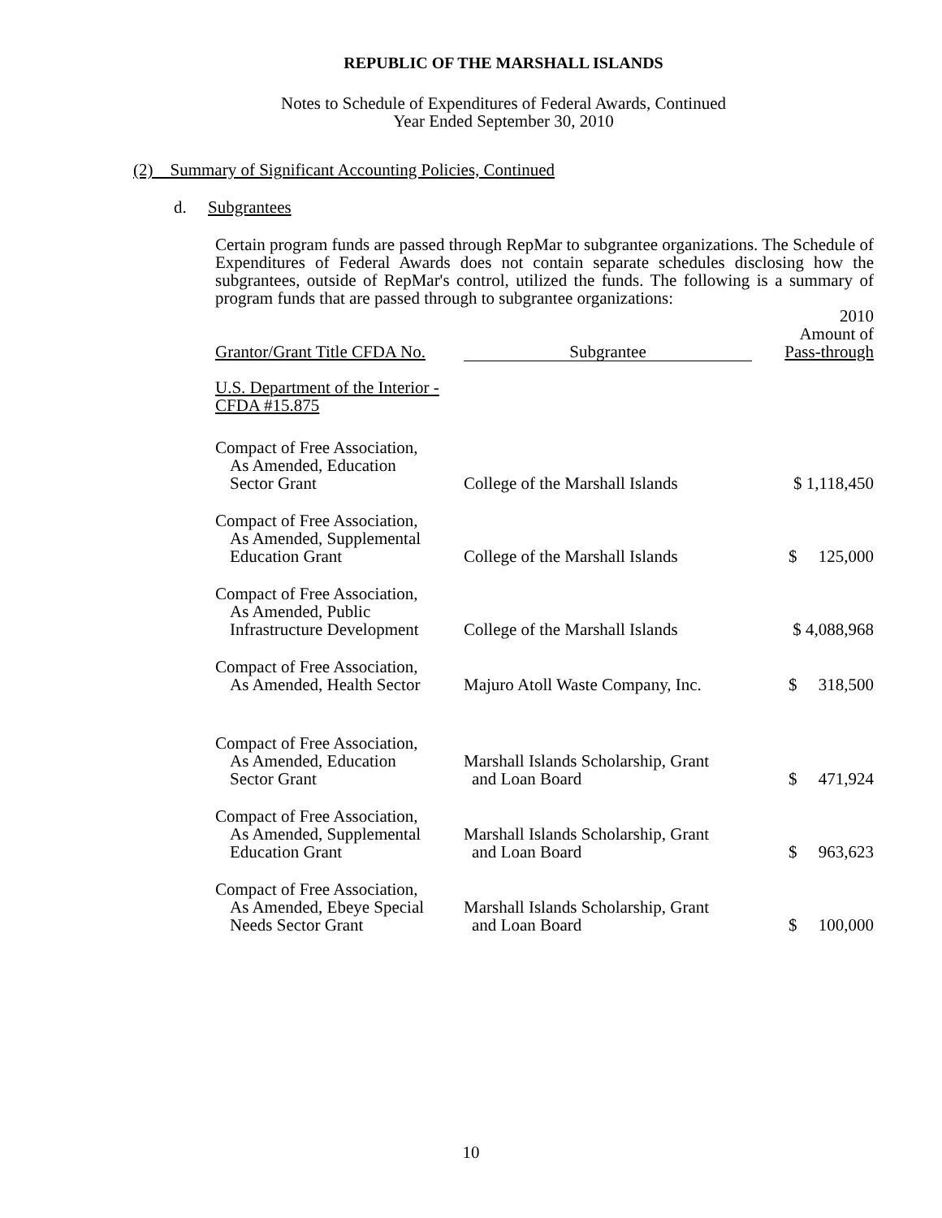REPUBLIC OF THE MARSHALL ISLANDS
Notes to Schedule of Expenditures of Federal Awards, Continued
Year Ended September 30, 2010
(2) Summary of Significant Accounting Policies, Continued
d. Subgrantees
Certain program funds are passed through RepMar to subgrantee organizations. The Schedule of Expenditures of Federal Awards does not contain separate schedules disclosing how the subgrantees, outside of RepMar's control, utilized the funds. The following is a summary of program funds that are passed through to subgrantee organizations:
| Grantor/Grant Title CFDA No. | Subgrantee | 2010 Amount of Pass-through |
| --- | --- | --- |
| U.S. Department of the Interior - CFDA #15.875 | | |
| Compact of Free Association, As Amended, Education Sector Grant | College of the Marshall Islands | $ 1,118,450 |
| Compact of Free Association, As Amended, Supplemental Education Grant | College of the Marshall Islands | $ 125,000 |
| Compact of Free Association, As Amended, Public Infrastructure Development | College of the Marshall Islands | $ 4,088,968 |
| Compact of Free Association, As Amended, Health Sector | Majuro Atoll Waste Company, Inc. | $ 318,500 |
| Compact of Free Association, As Amended, Education Sector Grant | Marshall Islands Scholarship, Grant and Loan Board | $ 471,924 |
| Compact of Free Association, As Amended, Supplemental Education Grant | Marshall Islands Scholarship, Grant and Loan Board | $ 963,623 |
| Compact of Free Association, As Amended, Ebeye Special Needs Sector Grant | Marshall Islands Scholarship, Grant and Loan Board | $ 100,000 |
10